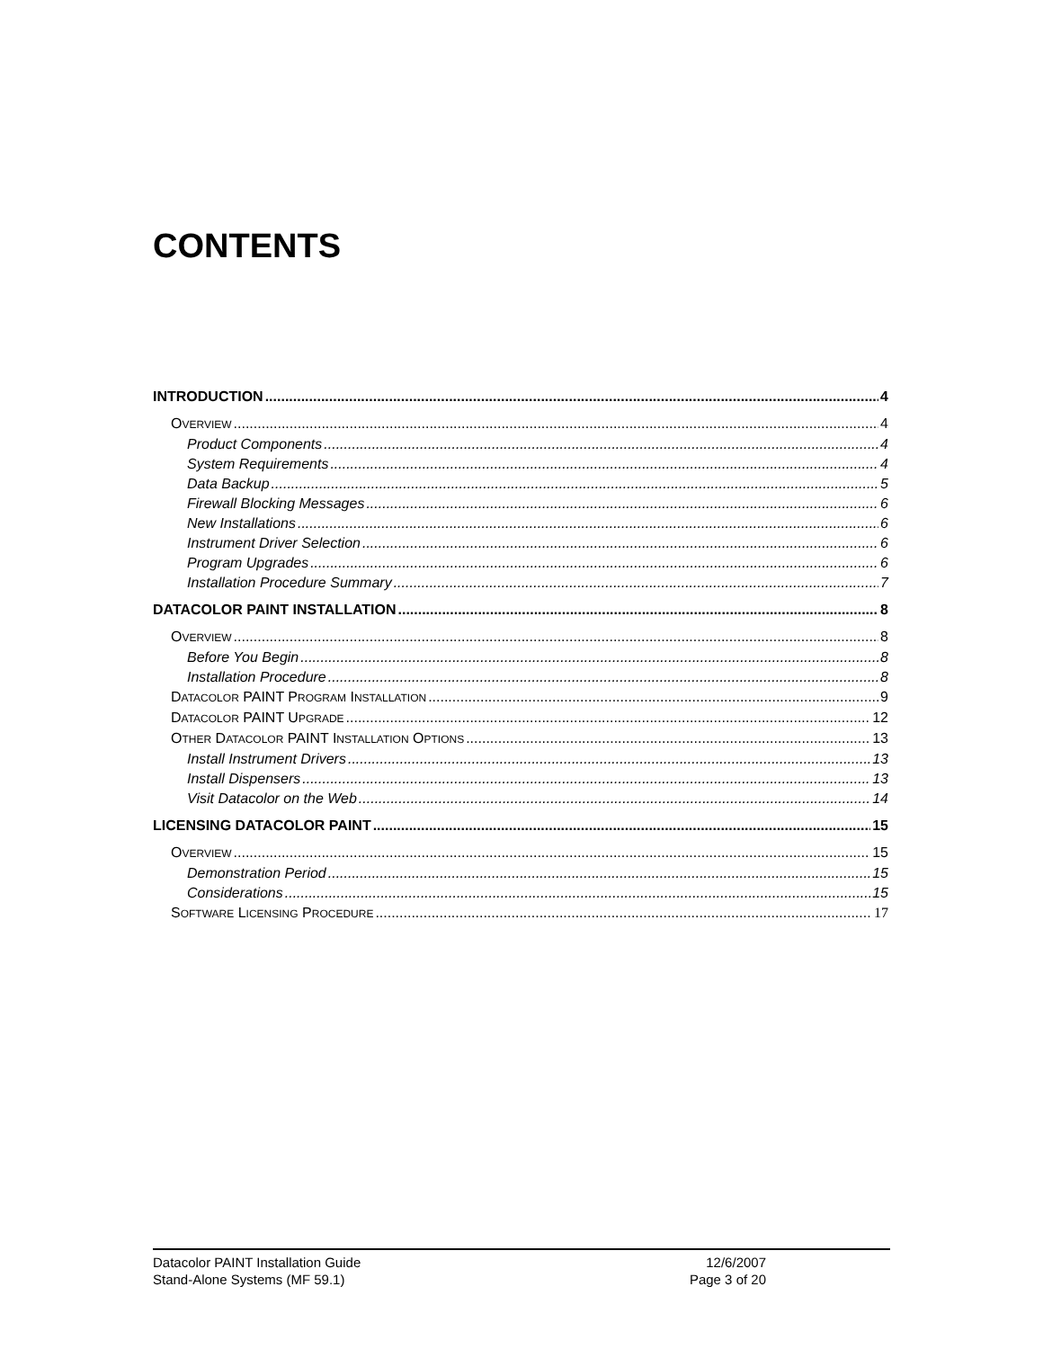CONTENTS
INTRODUCTION 4
OVERVIEW 4
Product Components 4
System Requirements 4
Data Backup 5
Firewall Blocking Messages 6
New Installations 6
Instrument Driver Selection 6
Program Upgrades 6
Installation Procedure Summary 7
DATACOLOR PAINT INSTALLATION 8
OVERVIEW 8
Before You Begin 8
Installation Procedure 8
DATACOLOR PAINT PROGRAM INSTALLATION 9
DATACOLOR PAINT UPGRADE 12
OTHER DATACOLOR PAINT INSTALLATION OPTIONS 13
Install Instrument Drivers 13
Install Dispensers 13
Visit Datacolor on the Web 14
LICENSING DATACOLOR PAINT 15
OVERVIEW 15
Demonstration Period 15
Considerations 15
SOFTWARE LICENSING PROCEDURE 17
Datacolor PAINT Installation Guide
Stand-Alone Systems (MF 59.1)
12/6/2007
Page 3 of 20